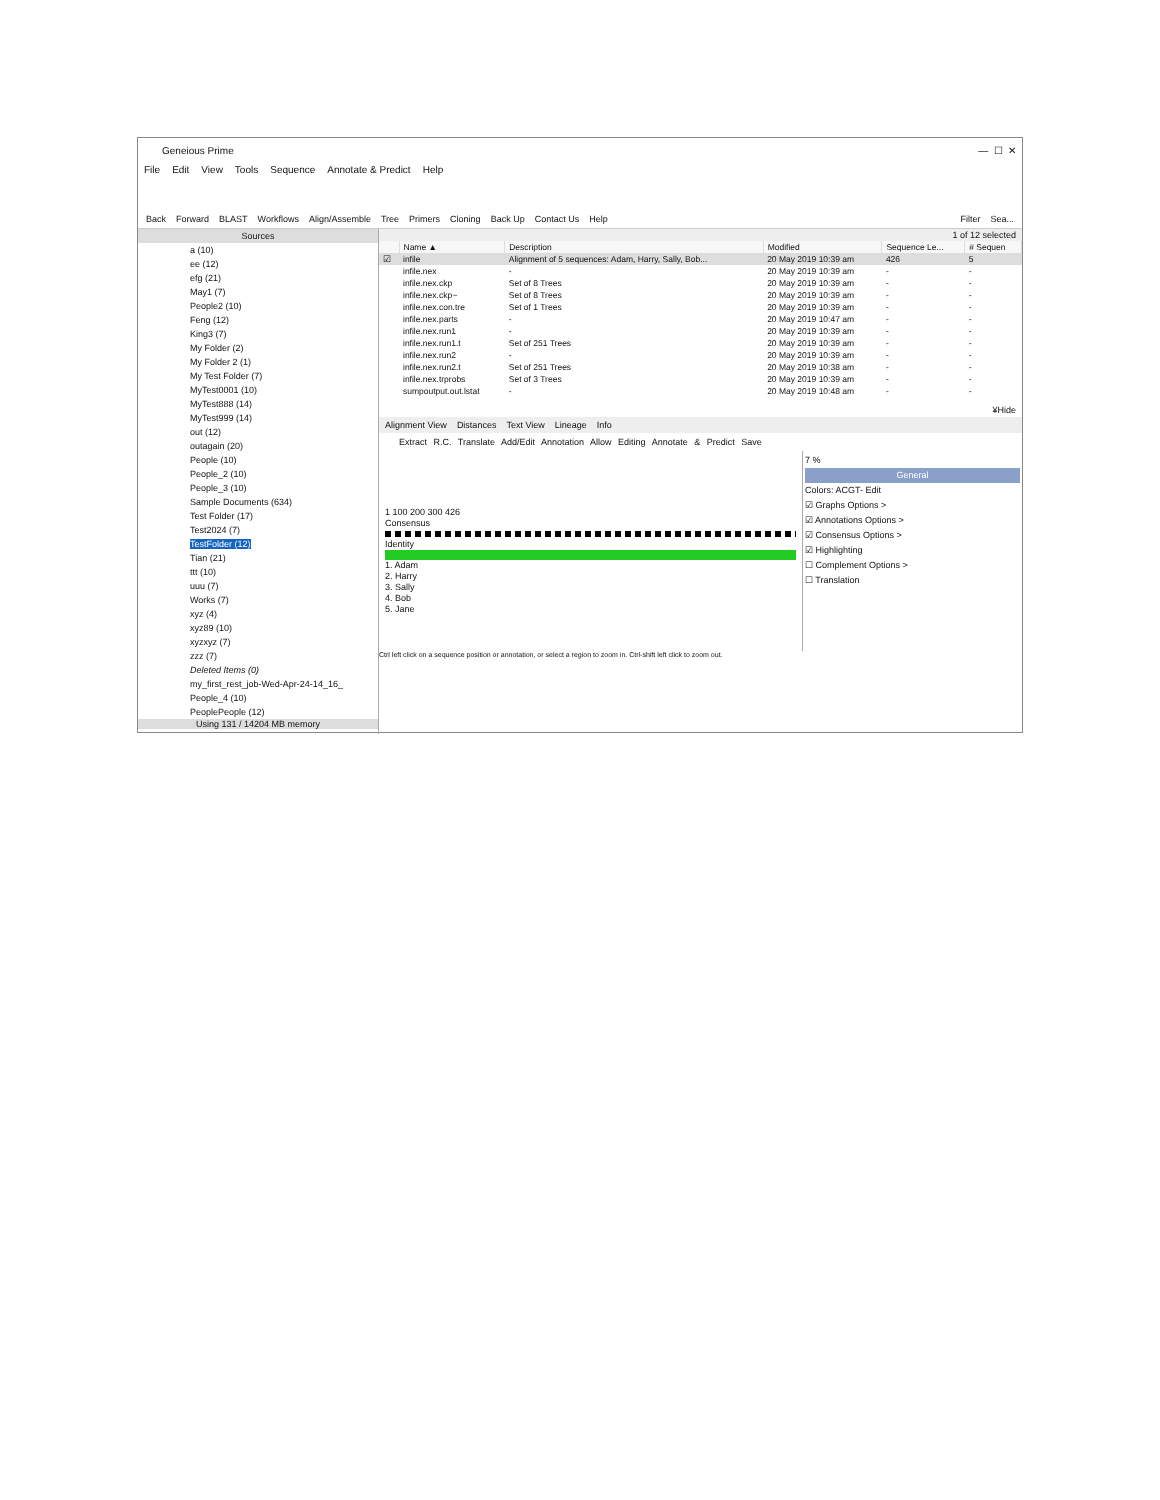Geneious Prime — ☐ ✕
File Edit View Tools Sequence Annotate & Predict Help
Back Forward BLAST Workflows Align/Assemble Tree Primers Cloning Back Up Contact Us Help Filter Sea...
Sources
a (10)
ee (12)
efg (21)
May1 (7)
People2 (10)
Feng (12)
King3 (7)
My Folder (2)
My Folder 2 (1)
My Test Folder (7)
MyTest0001 (10)
MyTest888 (14)
MyTest999 (14)
out (12)
outagain (20)
People (10)
People_2 (10)
People_3 (10)
Sample Documents (634)
Test Folder (17)
Test2024 (7)
TestFolder (12)
Tian (21)
ttt (10)
uuu (7)
Works (7)
xyz (4)
xyz89 (10)
xyzxyz (7)
zzz (7)
Deleted Items (0)
my_first_rest_job-Wed-Apr-24-14_16_
People_4 (10)
PeoplePeople (12)
Using 131 / 14204 MB memory
1 of 12 selected
| | Name ▲ | Description | Modified | Sequence Le... | # Sequen |
| --- | --- | --- | --- | --- | --- |
| ☑ | infile | Alignment of 5 sequences: Adam, Harry, Sally, Bob... | 20 May 2019 10:39 am | 426 | 5 |
| | infile.nex | - | 20 May 2019 10:39 am | - | - |
| | infile.nex.ckp | Set of 8 Trees | 20 May 2019 10:39 am | - | - |
| | infile.nex.ckp~ | Set of 8 Trees | 20 May 2019 10:39 am | - | - |
| | infile.nex.con.tre | Set of 1 Trees | 20 May 2019 10:39 am | - | - |
| | infile.nex.parts | - | 20 May 2019 10:47 am | - | - |
| | infile.nex.run1 | - | 20 May 2019 10:39 am | - | - |
| | infile.nex.run1.t | Set of 251 Trees | 20 May 2019 10:39 am | - | - |
| | infile.nex.run2 | - | 20 May 2019 10:39 am | - | - |
| | infile.nex.run2.t | Set of 251 Trees | 20 May 2019 10:38 am | - | - |
| | infile.nex.trprobs | Set of 3 Trees | 20 May 2019 10:39 am | - | - |
| | sumpoutput.out.lstat | - | 20 May 2019 10:48 am | - | - |
¥Hide
Alignment View Distances Text View Lineage Info
Extract R.C. Translate Add/Edit Annotation Allow Editing Annotate & Predict Save
1 100 200 300 426
Consensus
Identity
1. Adam
2. Harry
3. Sally
4. Bob
5. Jane
7 %
General
Colors: ACGT- Edit
☑ Graphs Options >
☑ Annotations Options >
☑ Consensus Options >
☑ Highlighting
☐ Complement Options >
☐ Translation
Ctrl left click on a sequence position or annotation, or select a region to zoom in. Ctrl-shift left click to zoom out.